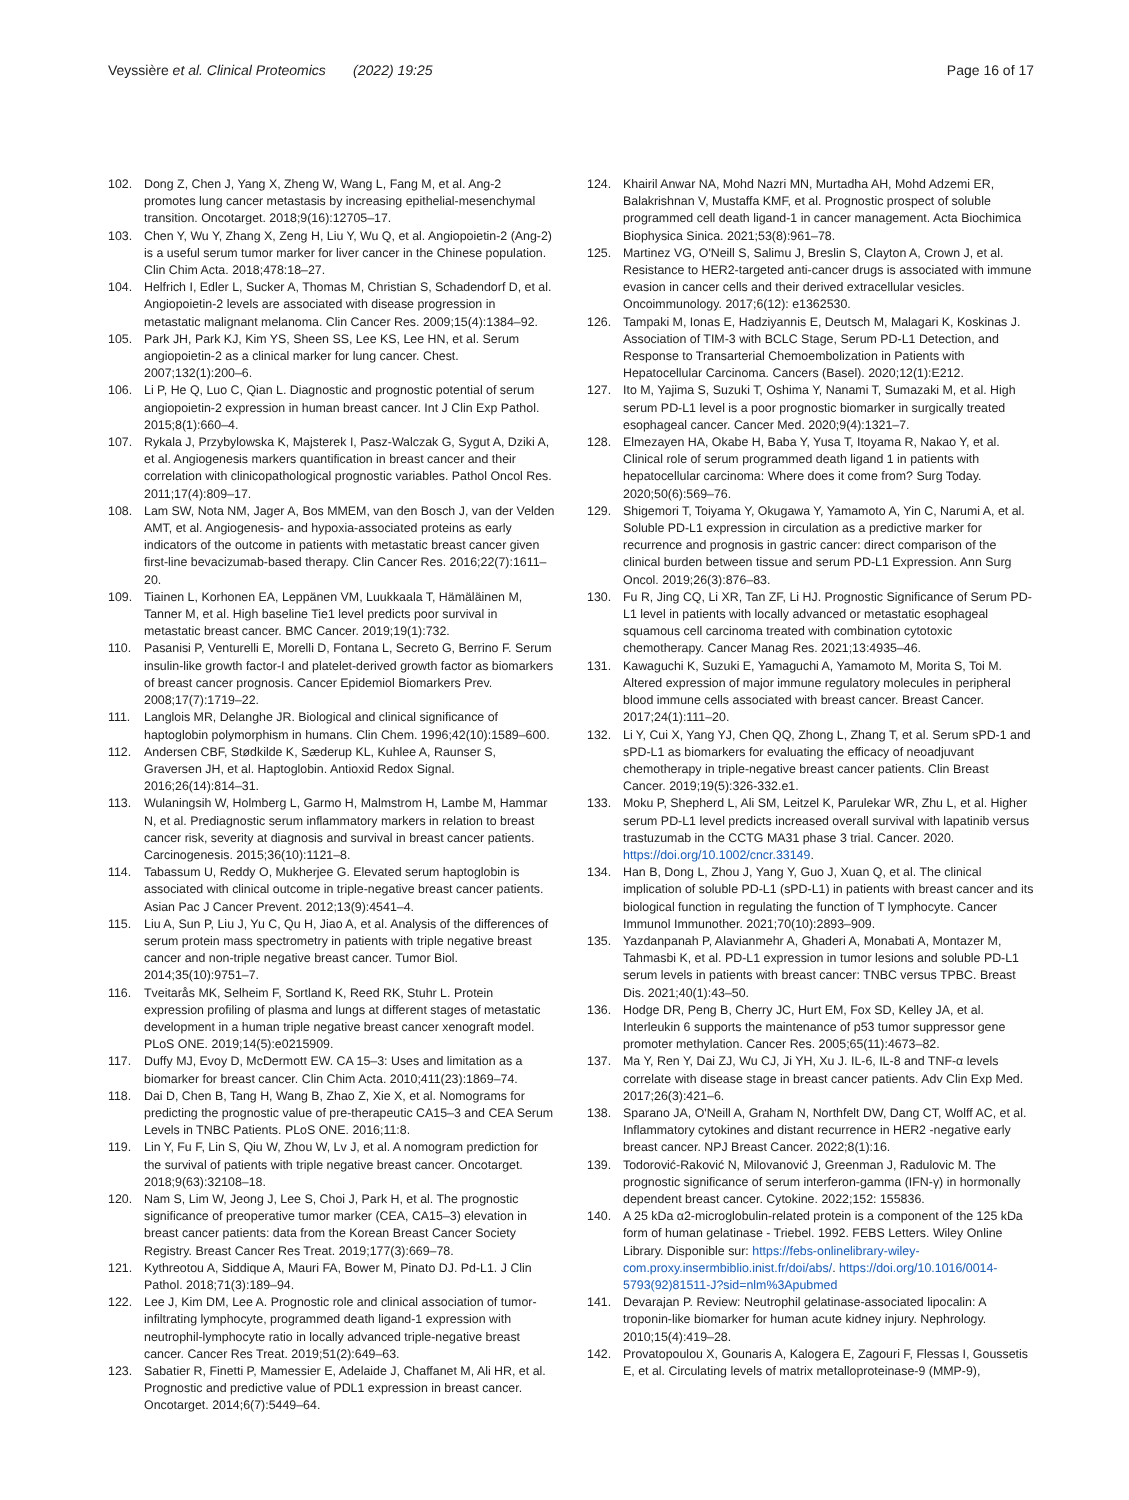Veyssière et al. Clinical Proteomics (2022) 19:25
Page 16 of 17
102. Dong Z, Chen J, Yang X, Zheng W, Wang L, Fang M, et al. Ang-2 promotes lung cancer metastasis by increasing epithelial-mesenchymal transition. Oncotarget. 2018;9(16):12705–17.
103. Chen Y, Wu Y, Zhang X, Zeng H, Liu Y, Wu Q, et al. Angiopoietin-2 (Ang-2) is a useful serum tumor marker for liver cancer in the Chinese population. Clin Chim Acta. 2018;478:18–27.
104. Helfrich I, Edler L, Sucker A, Thomas M, Christian S, Schadendorf D, et al. Angiopoietin-2 levels are associated with disease progression in metastatic malignant melanoma. Clin Cancer Res. 2009;15(4):1384–92.
105. Park JH, Park KJ, Kim YS, Sheen SS, Lee KS, Lee HN, et al. Serum angiopoietin-2 as a clinical marker for lung cancer. Chest. 2007;132(1):200–6.
106. Li P, He Q, Luo C, Qian L. Diagnostic and prognostic potential of serum angiopoietin-2 expression in human breast cancer. Int J Clin Exp Pathol. 2015;8(1):660–4.
107. Rykala J, Przybylowska K, Majsterek I, Pasz-Walczak G, Sygut A, Dziki A, et al. Angiogenesis markers quantification in breast cancer and their correlation with clinicopathological prognostic variables. Pathol Oncol Res. 2011;17(4):809–17.
108. Lam SW, Nota NM, Jager A, Bos MMEM, van den Bosch J, van der Velden AMT, et al. Angiogenesis- and hypoxia-associated proteins as early indicators of the outcome in patients with metastatic breast cancer given first-line bevacizumab-based therapy. Clin Cancer Res. 2016;22(7):1611–20.
109. Tiainen L, Korhonen EA, Leppänen VM, Luukkaala T, Hämäläinen M, Tanner M, et al. High baseline Tie1 level predicts poor survival in metastatic breast cancer. BMC Cancer. 2019;19(1):732.
110. Pasanisi P, Venturelli E, Morelli D, Fontana L, Secreto G, Berrino F. Serum insulin-like growth factor-I and platelet-derived growth factor as biomarkers of breast cancer prognosis. Cancer Epidemiol Biomarkers Prev. 2008;17(7):1719–22.
111. Langlois MR, Delanghe JR. Biological and clinical significance of haptoglobin polymorphism in humans. Clin Chem. 1996;42(10):1589–600.
112. Andersen CBF, Stødkilde K, Sæderup KL, Kuhlee A, Raunser S, Graversen JH, et al. Haptoglobin. Antioxid Redox Signal. 2016;26(14):814–31.
113. Wulaningsih W, Holmberg L, Garmo H, Malmstrom H, Lambe M, Hammar N, et al. Prediagnostic serum inflammatory markers in relation to breast cancer risk, severity at diagnosis and survival in breast cancer patients. Carcinogenesis. 2015;36(10):1121–8.
114. Tabassum U, Reddy O, Mukherjee G. Elevated serum haptoglobin is associated with clinical outcome in triple-negative breast cancer patients. Asian Pac J Cancer Prevent. 2012;13(9):4541–4.
115. Liu A, Sun P, Liu J, Yu C, Qu H, Jiao A, et al. Analysis of the differences of serum protein mass spectrometry in patients with triple negative breast cancer and non-triple negative breast cancer. Tumor Biol. 2014;35(10):9751–7.
116. Tveitarås MK, Selheim F, Sortland K, Reed RK, Stuhr L. Protein expression profiling of plasma and lungs at different stages of metastatic development in a human triple negative breast cancer xenograft model. PLoS ONE. 2019;14(5):e0215909.
117. Duffy MJ, Evoy D, McDermott EW. CA 15–3: Uses and limitation as a biomarker for breast cancer. Clin Chim Acta. 2010;411(23):1869–74.
118. Dai D, Chen B, Tang H, Wang B, Zhao Z, Xie X, et al. Nomograms for predicting the prognostic value of pre-therapeutic CA15–3 and CEA Serum Levels in TNBC Patients. PLoS ONE. 2016;11:8.
119. Lin Y, Fu F, Lin S, Qiu W, Zhou W, Lv J, et al. A nomogram prediction for the survival of patients with triple negative breast cancer. Oncotarget. 2018;9(63):32108–18.
120. Nam S, Lim W, Jeong J, Lee S, Choi J, Park H, et al. The prognostic significance of preoperative tumor marker (CEA, CA15–3) elevation in breast cancer patients: data from the Korean Breast Cancer Society Registry. Breast Cancer Res Treat. 2019;177(3):669–78.
121. Kythreotou A, Siddique A, Mauri FA, Bower M, Pinato DJ. Pd-L1. J Clin Pathol. 2018;71(3):189–94.
122. Lee J, Kim DM, Lee A. Prognostic role and clinical association of tumor-infiltrating lymphocyte, programmed death ligand-1 expression with neutrophil-lymphocyte ratio in locally advanced triple-negative breast cancer. Cancer Res Treat. 2019;51(2):649–63.
123. Sabatier R, Finetti P, Mamessier E, Adelaide J, Chaffanet M, Ali HR, et al. Prognostic and predictive value of PDL1 expression in breast cancer. Oncotarget. 2014;6(7):5449–64.
124. Khairil Anwar NA, Mohd Nazri MN, Murtadha AH, Mohd Adzemi ER, Balakrishnan V, Mustaffa KMF, et al. Prognostic prospect of soluble programmed cell death ligand-1 in cancer management. Acta Biochimica Biophysica Sinica. 2021;53(8):961–78.
125. Martinez VG, O'Neill S, Salimu J, Breslin S, Clayton A, Crown J, et al. Resistance to HER2-targeted anti-cancer drugs is associated with immune evasion in cancer cells and their derived extracellular vesicles. Oncoimmunology. 2017;6(12): e1362530.
126. Tampaki M, Ionas E, Hadziyannis E, Deutsch M, Malagari K, Koskinas J. Association of TIM-3 with BCLC Stage, Serum PD-L1 Detection, and Response to Transarterial Chemoembolization in Patients with Hepatocellular Carcinoma. Cancers (Basel). 2020;12(1):E212.
127. Ito M, Yajima S, Suzuki T, Oshima Y, Nanami T, Sumazaki M, et al. High serum PD-L1 level is a poor prognostic biomarker in surgically treated esophageal cancer. Cancer Med. 2020;9(4):1321–7.
128. Elmezayen HA, Okabe H, Baba Y, Yusa T, Itoyama R, Nakao Y, et al. Clinical role of serum programmed death ligand 1 in patients with hepatocellular carcinoma: Where does it come from? Surg Today. 2020;50(6):569–76.
129. Shigemori T, Toiyama Y, Okugawa Y, Yamamoto A, Yin C, Narumi A, et al. Soluble PD-L1 expression in circulation as a predictive marker for recurrence and prognosis in gastric cancer: direct comparison of the clinical burden between tissue and serum PD-L1 Expression. Ann Surg Oncol. 2019;26(3):876–83.
130. Fu R, Jing CQ, Li XR, Tan ZF, Li HJ. Prognostic Significance of Serum PD-L1 level in patients with locally advanced or metastatic esophageal squamous cell carcinoma treated with combination cytotoxic chemotherapy. Cancer Manag Res. 2021;13:4935–46.
131. Kawaguchi K, Suzuki E, Yamaguchi A, Yamamoto M, Morita S, Toi M. Altered expression of major immune regulatory molecules in peripheral blood immune cells associated with breast cancer. Breast Cancer. 2017;24(1):111–20.
132. Li Y, Cui X, Yang YJ, Chen QQ, Zhong L, Zhang T, et al. Serum sPD-1 and sPD-L1 as biomarkers for evaluating the efficacy of neoadjuvant chemotherapy in triple-negative breast cancer patients. Clin Breast Cancer. 2019;19(5):326-332.e1.
133. Moku P, Shepherd L, Ali SM, Leitzel K, Parulekar WR, Zhu L, et al. Higher serum PD-L1 level predicts increased overall survival with lapatinib versus trastuzumab in the CCTG MA31 phase 3 trial. Cancer. 2020. https://doi.org/10.1002/cncr.33149.
134. Han B, Dong L, Zhou J, Yang Y, Guo J, Xuan Q, et al. The clinical implication of soluble PD-L1 (sPD-L1) in patients with breast cancer and its biological function in regulating the function of T lymphocyte. Cancer Immunol Immunother. 2021;70(10):2893–909.
135. Yazdanpanah P, Alavianmehr A, Ghaderi A, Monabati A, Montazer M, Tahmasbi K, et al. PD-L1 expression in tumor lesions and soluble PD-L1 serum levels in patients with breast cancer: TNBC versus TPBC. Breast Dis. 2021;40(1):43–50.
136. Hodge DR, Peng B, Cherry JC, Hurt EM, Fox SD, Kelley JA, et al. Interleukin 6 supports the maintenance of p53 tumor suppressor gene promoter methylation. Cancer Res. 2005;65(11):4673–82.
137. Ma Y, Ren Y, Dai ZJ, Wu CJ, Ji YH, Xu J. IL-6, IL-8 and TNF-α levels correlate with disease stage in breast cancer patients. Adv Clin Exp Med. 2017;26(3):421–6.
138. Sparano JA, O'Neill A, Graham N, Northfelt DW, Dang CT, Wolff AC, et al. Inflammatory cytokines and distant recurrence in HER2 -negative early breast cancer. NPJ Breast Cancer. 2022;8(1):16.
139. Todorović-Raković N, Milovanović J, Greenman J, Radulovic M. The prognostic significance of serum interferon-gamma (IFN-γ) in hormonally dependent breast cancer. Cytokine. 2022;152: 155836.
140. A 25 kDa α2-microglobulin-related protein is a component of the 125 kDa form of human gelatinase - Triebel. 1992. FEBS Letters. Wiley Online Library. Disponible sur: https://febs-onlinelibrary-wiley-com.proxy.insermbiblio.inist.fr/doi/abs/. https://doi.org/10.1016/0014-5793(92)81511-J?sid=nlm%3Apubmed
141. Devarajan P. Review: Neutrophil gelatinase-associated lipocalin: A troponin-like biomarker for human acute kidney injury. Nephrology. 2010;15(4):419–28.
142. Provatopoulou X, Gounaris A, Kalogera E, Zagouri F, Flessas I, Goussetis E, et al. Circulating levels of matrix metalloproteinase-9 (MMP-9),